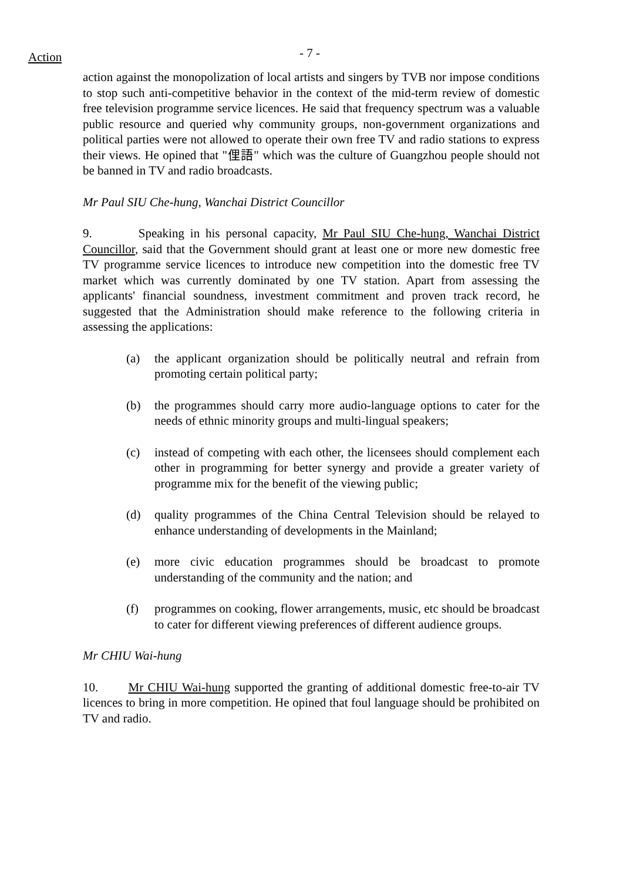Action - 7 -
action against the monopolization of local artists and singers by TVB nor impose conditions to stop such anti-competitive behavior in the context of the mid-term review of domestic free television programme service licences. He said that frequency spectrum was a valuable public resource and queried why community groups, non-government organizations and political parties were not allowed to operate their own free TV and radio stations to express their views. He opined that "俚語" which was the culture of Guangzhou people should not be banned in TV and radio broadcasts.
Mr Paul SIU Che-hung, Wanchai District Councillor
9. Speaking in his personal capacity, Mr Paul SIU Che-hung, Wanchai District Councillor, said that the Government should grant at least one or more new domestic free TV programme service licences to introduce new competition into the domestic free TV market which was currently dominated by one TV station. Apart from assessing the applicants' financial soundness, investment commitment and proven track record, he suggested that the Administration should make reference to the following criteria in assessing the applications:
(a) the applicant organization should be politically neutral and refrain from promoting certain political party;
(b) the programmes should carry more audio-language options to cater for the needs of ethnic minority groups and multi-lingual speakers;
(c) instead of competing with each other, the licensees should complement each other in programming for better synergy and provide a greater variety of programme mix for the benefit of the viewing public;
(d) quality programmes of the China Central Television should be relayed to enhance understanding of developments in the Mainland;
(e) more civic education programmes should be broadcast to promote understanding of the community and the nation; and
(f) programmes on cooking, flower arrangements, music, etc should be broadcast to cater for different viewing preferences of different audience groups.
Mr CHIU Wai-hung
10. Mr CHIU Wai-hung supported the granting of additional domestic free-to-air TV licences to bring in more competition. He opined that foul language should be prohibited on TV and radio.